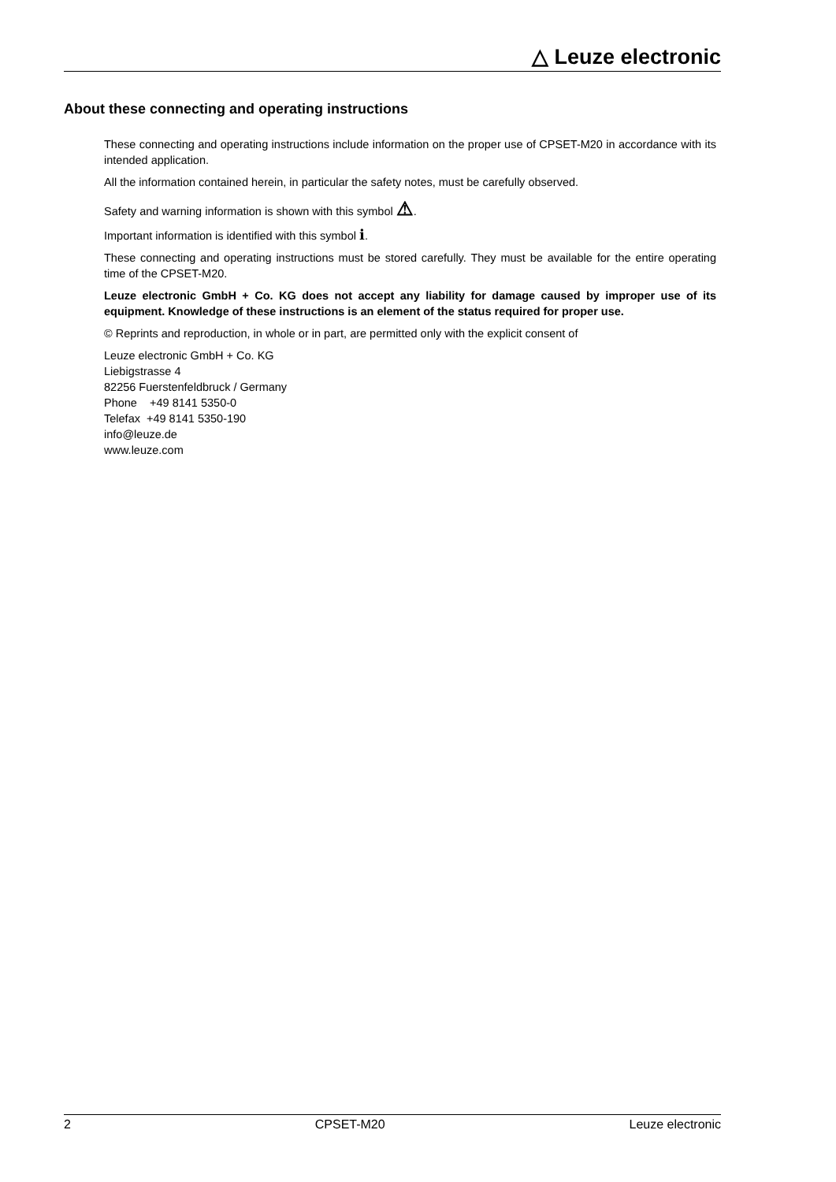△ Leuze electronic
About these connecting and operating instructions
These connecting and operating instructions include information on the proper use of CPSET-M20 in accordance with its intended application.
All the information contained herein, in particular the safety notes, must be carefully observed.
Safety and warning information is shown with this symbol ⚠.
Important information is identified with this symbol ℹ.
These connecting and operating instructions must be stored carefully. They must be available for the entire operating time of the CPSET-M20.
Leuze electronic GmbH + Co. KG does not accept any liability for damage caused by improper use of its equipment. Knowledge of these instructions is an element of the status required for proper use.
© Reprints and reproduction, in whole or in part, are permitted only with the explicit consent of
Leuze electronic GmbH + Co. KG
Liebigstrasse 4
82256 Fuerstenfeldbruck / Germany
Phone +49 8141 5350-0
Telefax +49 8141 5350-190
info@leuze.de
www.leuze.com
2 CPSET-M20 Leuze electronic